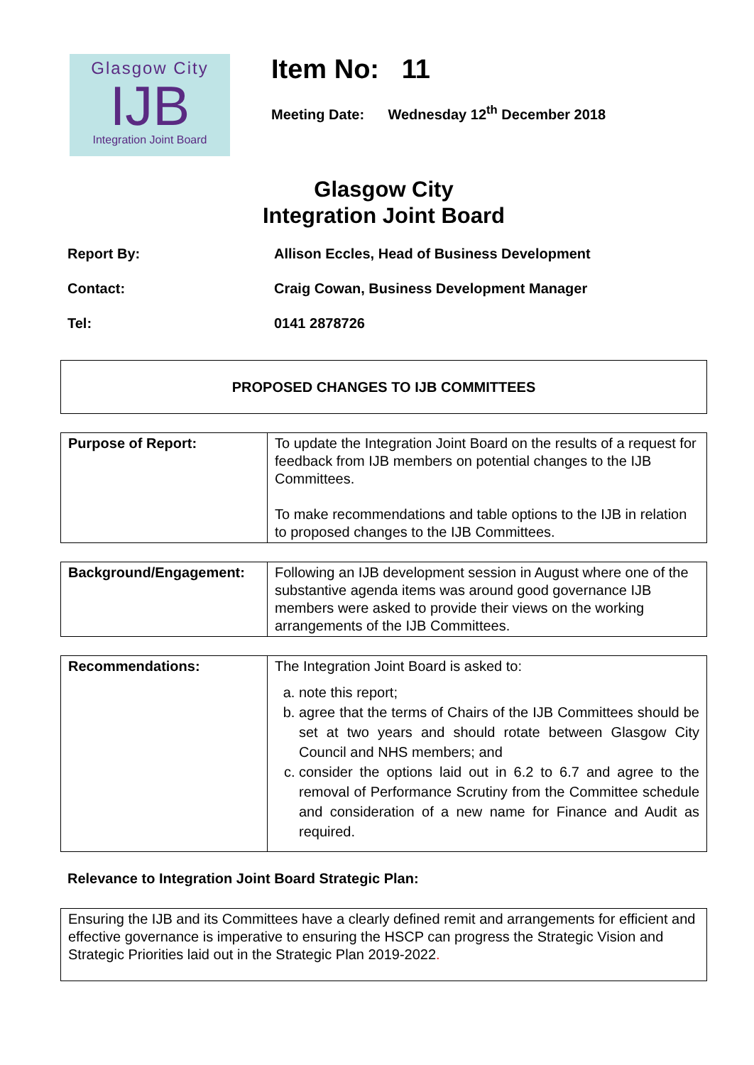Glasgow City
IJB
Integration Joint Board
Item No: 11
Meeting Date: Wednesday 12<sup>th</sup> December 2018
Glasgow City
Integration Joint Board
Report By: Allison Eccles, Head of Business Development
Contact: Craig Cowan, Business Development Manager
Tel: 0141 2878726
PROPOSED CHANGES TO IJB COMMITTEES
| Purpose of Report: | To update the Integration Joint Board on the results of a request for feedback from IJB members on potential changes to the IJB Committees. To make recommendations and table options to the IJB in relation to proposed changes to the IJB Committees. |
| Background/Engagement: | Following an IJB development session in August where one of the substantive agenda items was around good governance IJB members were asked to provide their views on the working arrangements of the IJB Committees. |
| Recommendations: | The Integration Joint Board is asked to: a. note this report; b. agree that the terms of Chairs of the IJB Committees should be set at two years and should rotate between Glasgow City Council and NHS members; and c. consider the options laid out in 6.2 to 6.7 and agree to the removal of Performance Scrutiny from the Committee schedule and consideration of a new name for Finance and Audit as required. |
Relevance to Integration Joint Board Strategic Plan:
Ensuring the IJB and its Committees have a clearly defined remit and arrangements for efficient and effective governance is imperative to ensuring the HSCP can progress the Strategic Vision and Strategic Priorities laid out in the Strategic Plan 2019-2022.